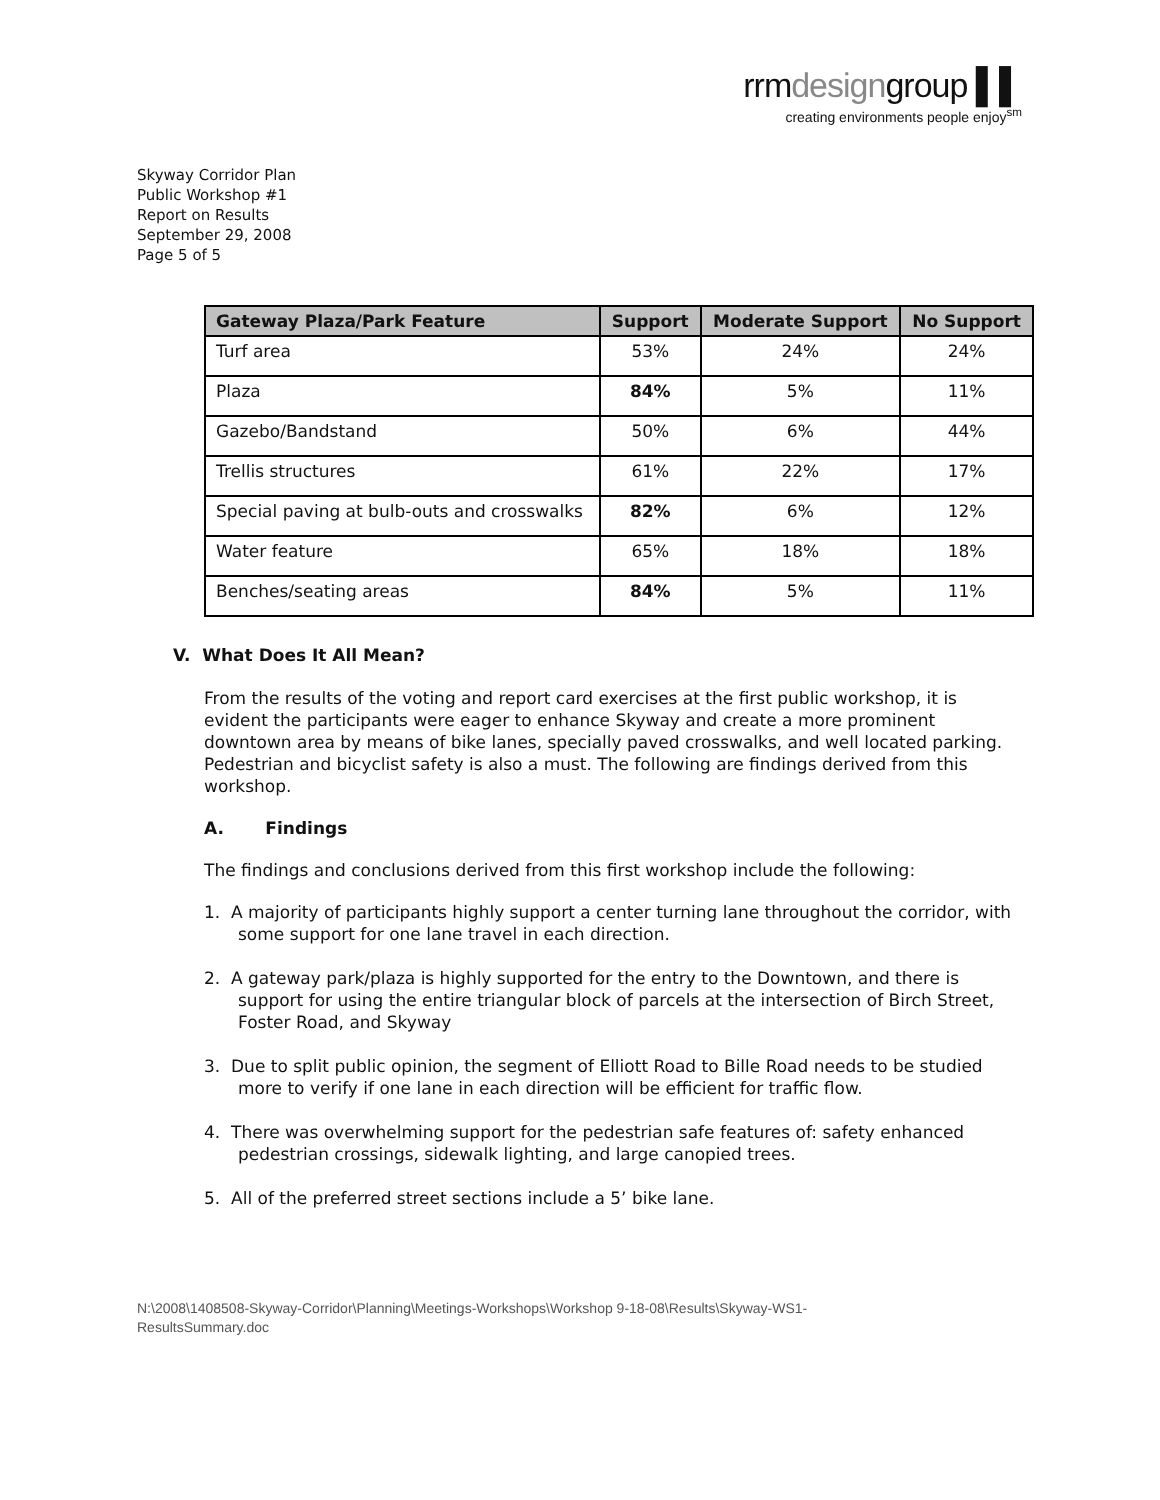rrmdesigngroup ▌▌
creating environments people enjoy<sup>sm</sup>
Skyway Corridor Plan
Public Workshop #1
Report on Results
September 29, 2008
Page 5 of 5
| Gateway Plaza/Park Feature | Support | Moderate Support | No Support |
| --- | --- | --- | --- |
| Turf area | 53% | 24% | 24% |
| Plaza | 84% | 5% | 11% |
| Gazebo/Bandstand | 50% | 6% | 44% |
| Trellis structures | 61% | 22% | 17% |
| Special paving at bulb-outs and crosswalks | 82% | 6% | 12% |
| Water feature | 65% | 18% | 18% |
| Benches/seating areas | 84% | 5% | 11% |
V. What Does It All Mean?
From the results of the voting and report card exercises at the first public workshop, it is evident the participants were eager to enhance Skyway and create a more prominent downtown area by means of bike lanes, specially paved crosswalks, and well located parking. Pedestrian and bicyclist safety is also a must. The following are findings derived from this workshop.
A. Findings
The findings and conclusions derived from this first workshop include the following:
1. A majority of participants highly support a center turning lane throughout the corridor, with some support for one lane travel in each direction.
2. A gateway park/plaza is highly supported for the entry to the Downtown, and there is support for using the entire triangular block of parcels at the intersection of Birch Street, Foster Road, and Skyway
3. Due to split public opinion, the segment of Elliott Road to Bille Road needs to be studied more to verify if one lane in each direction will be efficient for traffic flow.
4. There was overwhelming support for the pedestrian safe features of: safety enhanced pedestrian crossings, sidewalk lighting, and large canopied trees.
5. All of the preferred street sections include a 5’ bike lane.
N:\2008\1408508-Skyway-Corridor\Planning\Meetings-Workshops\Workshop 9-18-08\Results\Skyway-WS1-
ResultsSummary.doc